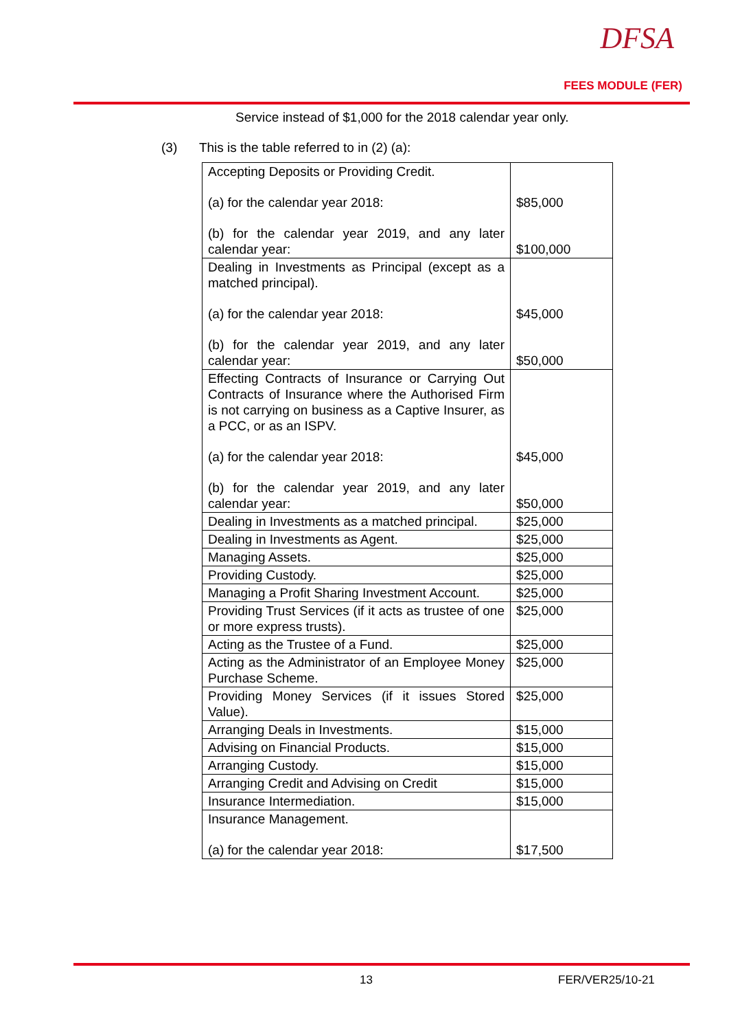DFSA
FEES MODULE (FER)
Service instead of $1,000 for the 2018 calendar year only.
(3) This is the table referred to in (2) (a):
| Accepting Deposits or Providing Credit. (a) for the calendar year 2018: (b) for the calendar year 2019, and any later calendar year: | $85,000 $100,000 |
| Dealing in Investments as Principal (except as a matched principal). (a) for the calendar year 2018: (b) for the calendar year 2019, and any later calendar year: | $45,000 $50,000 |
| Effecting Contracts of Insurance or Carrying Out Contracts of Insurance where the Authorised Firm is not carrying on business as a Captive Insurer, as a PCC, or as an ISPV. (a) for the calendar year 2018: (b) for the calendar year 2019, and any later calendar year: | $45,000 $50,000 |
| Dealing in Investments as a matched principal. | $25,000 |
| Dealing in Investments as Agent. | $25,000 |
| Managing Assets. | $25,000 |
| Providing Custody. | $25,000 |
| Managing a Profit Sharing Investment Account. | $25,000 |
| Providing Trust Services (if it acts as trustee of one or more express trusts). | $25,000 |
| Acting as the Trustee of a Fund. | $25,000 |
| Acting as the Administrator of an Employee Money Purchase Scheme. | $25,000 |
| Providing Money Services (if it issues Stored Value). | $25,000 |
| Arranging Deals in Investments. | $15,000 |
| Advising on Financial Products. | $15,000 |
| Arranging Custody. | $15,000 |
| Arranging Credit and Advising on Credit | $15,000 |
| Insurance Intermediation. | $15,000 |
| Insurance Management. (a) for the calendar year 2018: | $17,500 |
13 FER/VER25/10-21